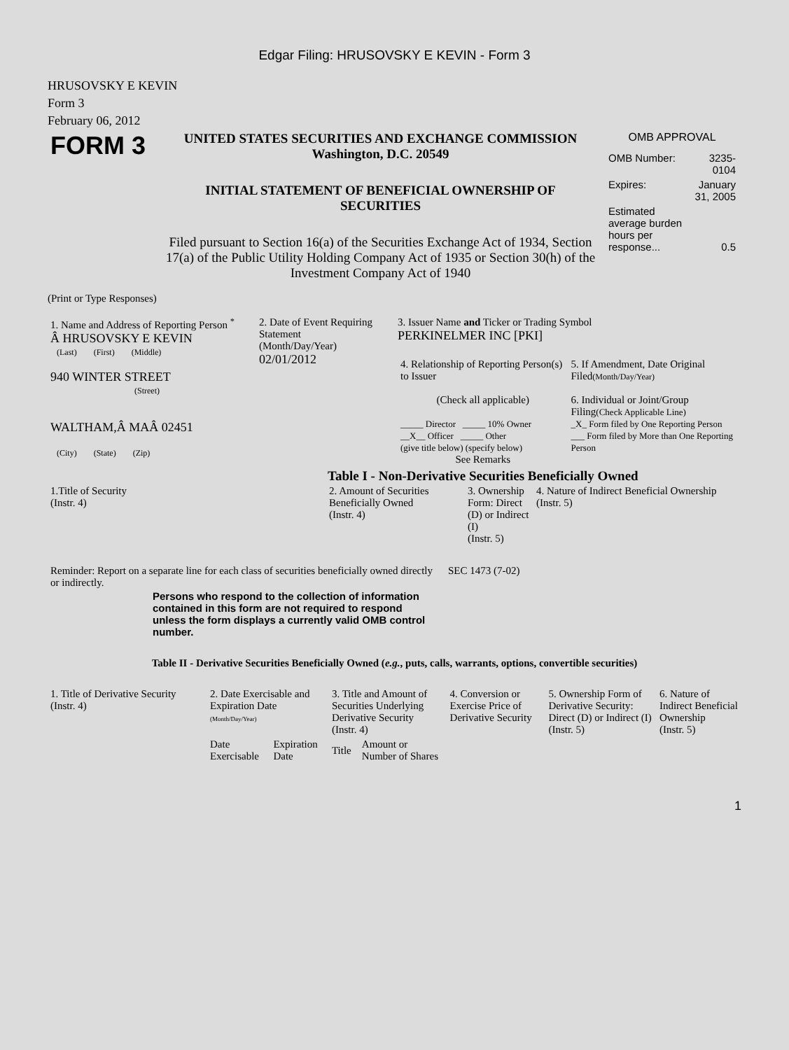Edgar Filing: HRUSOVSKY E KEVIN - Form 3
HRUSOVSKY E KEVIN
Form 3
February 06, 2012
| FORM 3 | UNITED STATES SECURITIES AND EXCHANGE COMMISSION Washington, D.C. 20549 INITIAL STATEMENT OF BENEFICIAL OWNERSHIP OF SECURITIES Filed pursuant to Section 16(a) of the Securities Exchange Act of 1934, Section 17(a) of the Public Utility Holding Company Act of 1935 or Section 30(h) of the Investment Company Act of 1940 | OMB APPROVAL / OMB Number: / 3235-0104 / / Expires: / January 31, 2005 / / Estimated average burden hours per response... / 0.5 / |
(Print or Type Responses)
| 1. Name and Address of Reporting Person <sup>*</sup> Â HRUSOVSKY E KEVIN (Last) (First) (Middle) 940 WINTER STREET (Street) WALTHAM,Â MAÂ 02451 (City) (State) (Zip) | 2. Date of Event Requiring Statement (Month/Day/Year) 02/01/2012 | 3. Issuer Name and Ticker or Trading Symbol PERKINELMER INC [PKI] / 4. Relationship of Reporting Person(s) to Issuer (Check all applicable) _____ Director _____ 10% Owner __X__ Officer _____ Other (give title below) (specify below) See Remarks / 5. If Amendment, Date Original Filed (Month/Day/Year) 6. Individual or Joint/Group Filing (Check Applicable Line) _X_ Form filed by One Reporting Person ___ Form filed by More than One Reporting Person / |
Table I - Non-Derivative Securities Beneficially Owned
| 1.Title of Security (Instr. 4) | 2. Amount of Securities Beneficially Owned (Instr. 4) | 3. Ownership Form: Direct (D) or Indirect (I) (Instr. 5) | 4. Nature of Indirect Beneficial Ownership (Instr. 5) |
| --- | --- | --- | --- |
| Reminder: Report on a separate line for each class of securities beneficially owned directly or indirectly. | SEC 1473 (7-02) |
Persons who respond to the collection of information contained in this form are not required to respond unless the form displays a currently valid OMB control number.
Table II - Derivative Securities Beneficially Owned (e.g., puts, calls, warrants, options, convertible securities)
| 1. Title of Derivative Security (Instr. 4) | 2. Date Exercisable and Expiration Date (Month/Day/Year) | | 3. Title and Amount of Securities Underlying Derivative Security (Instr. 4) | | 4. Conversion or Exercise Price of Derivative Security | 5. Ownership Form of Derivative Security: Direct (D) or Indirect (I) (Instr. 5) | 6. Nature of Indirect Beneficial Ownership (Instr. 5) |
| --- | --- | --- | --- | --- | --- | --- | --- |
| | Date Exercisable | Expiration Date | Title | Amount or Number of Shares | | | |
1